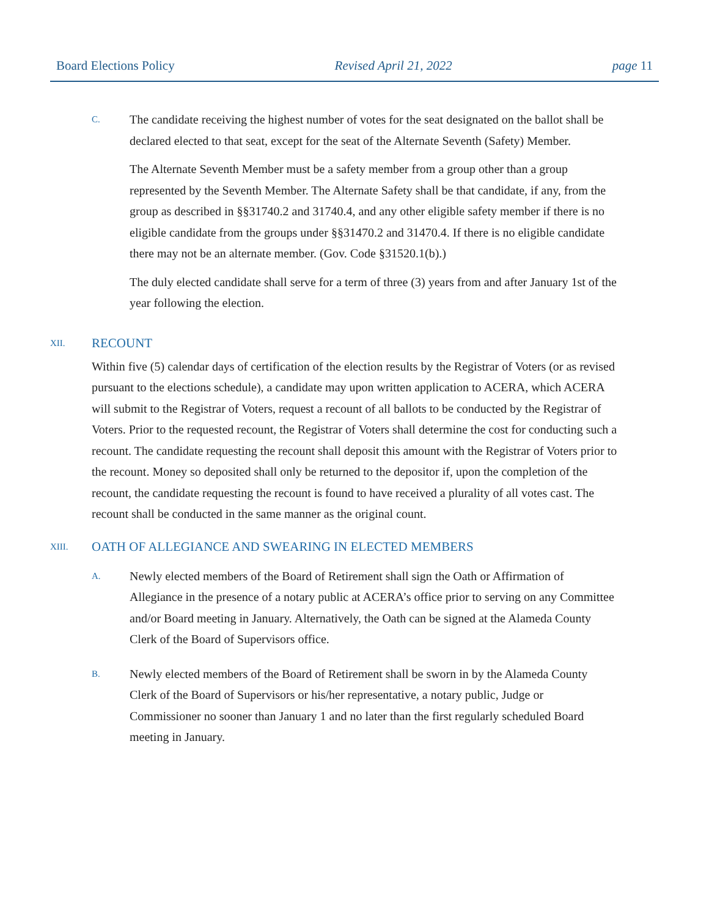Board Elections Policy Revised April 21, 2022 page 11
C.
The candidate receiving the highest number of votes for the seat designated on the ballot shall be declared elected to that seat, except for the seat of the Alternate Seventh (Safety) Member.
The Alternate Seventh Member must be a safety member from a group other than a group represented by the Seventh Member. The Alternate Safety shall be that candidate, if any, from the group as described in §§31740.2 and 31740.4, and any other eligible safety member if there is no eligible candidate from the groups under §§31470.2 and 31470.4. If there is no eligible candidate there may not be an alternate member. (Gov. Code §31520.1(b).)
The duly elected candidate shall serve for a term of three (3) years from and after January 1st of the year following the election.
XII. RECOUNT
Within five (5) calendar days of certification of the election results by the Registrar of Voters (or as revised pursuant to the elections schedule), a candidate may upon written application to ACERA, which ACERA will submit to the Registrar of Voters, request a recount of all ballots to be conducted by the Registrar of Voters. Prior to the requested recount, the Registrar of Voters shall determine the cost for conducting such a recount. The candidate requesting the recount shall deposit this amount with the Registrar of Voters prior to the recount. Money so deposited shall only be returned to the depositor if, upon the completion of the recount, the candidate requesting the recount is found to have received a plurality of all votes cast. The recount shall be conducted in the same manner as the original count.
XIII. OATH OF ALLEGIANCE AND SWEARING IN ELECTED MEMBERS
A.
Newly elected members of the Board of Retirement shall sign the Oath or Affirmation of Allegiance in the presence of a notary public at ACERA’s office prior to serving on any Committee and/or Board meeting in January. Alternatively, the Oath can be signed at the Alameda County Clerk of the Board of Supervisors office.
B.
Newly elected members of the Board of Retirement shall be sworn in by the Alameda County Clerk of the Board of Supervisors or his/her representative, a notary public, Judge or Commissioner no sooner than January 1 and no later than the first regularly scheduled Board meeting in January.